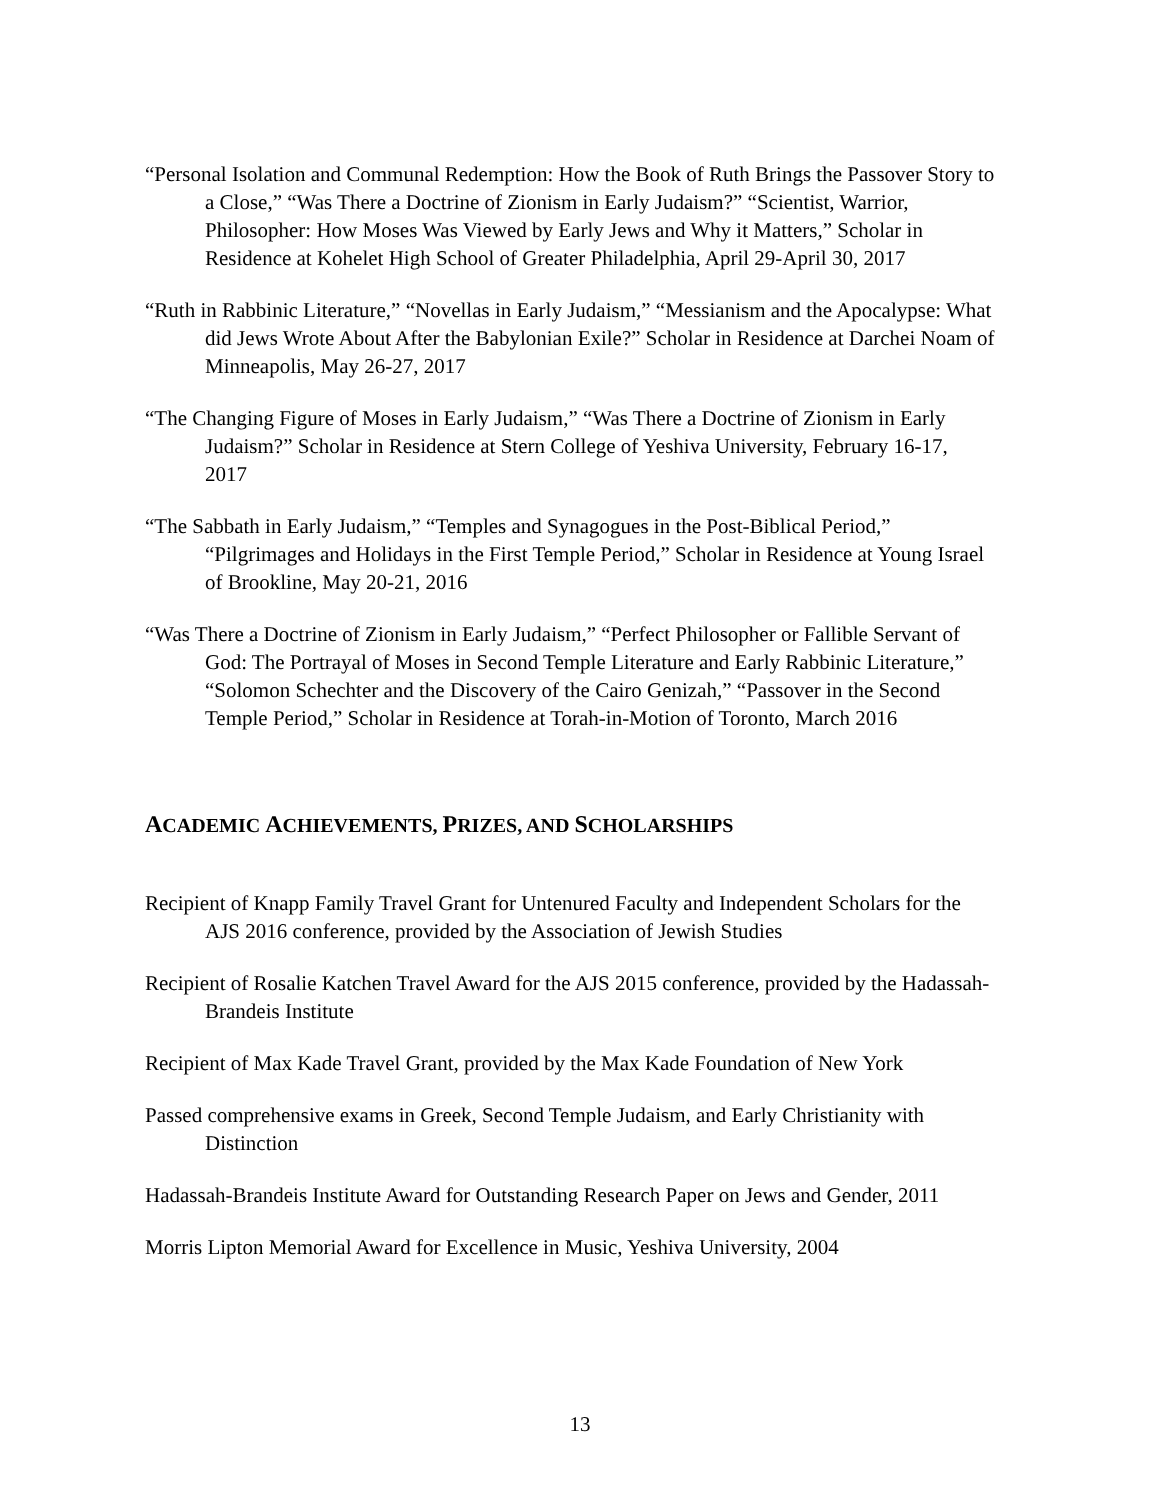“Personal Isolation and Communal Redemption: How the Book of Ruth Brings the Passover Story to a Close,” “Was There a Doctrine of Zionism in Early Judaism?” “Scientist, Warrior, Philosopher: How Moses Was Viewed by Early Jews and Why it Matters,” Scholar in Residence at Kohelet High School of Greater Philadelphia, April 29-April 30, 2017
“Ruth in Rabbinic Literature,” “Novellas in Early Judaism,” “Messianism and the Apocalypse: What did Jews Wrote About After the Babylonian Exile?” Scholar in Residence at Darchei Noam of Minneapolis, May 26-27, 2017
“The Changing Figure of Moses in Early Judaism,” “Was There a Doctrine of Zionism in Early Judaism?” Scholar in Residence at Stern College of Yeshiva University, February 16-17, 2017
“The Sabbath in Early Judaism,” “Temples and Synagogues in the Post-Biblical Period,” “Pilgrimages and Holidays in the First Temple Period,” Scholar in Residence at Young Israel of Brookline, May 20-21, 2016
“Was There a Doctrine of Zionism in Early Judaism,” “Perfect Philosopher or Fallible Servant of God: The Portrayal of Moses in Second Temple Literature and Early Rabbinic Literature,” “Solomon Schechter and the Discovery of the Cairo Genizah,” “Passover in the Second Temple Period,” Scholar in Residence at Torah-in-Motion of Toronto, March 2016
ACADEMIC ACHIEVEMENTS, PRIZES, AND SCHOLARSHIPS
Recipient of Knapp Family Travel Grant for Untenured Faculty and Independent Scholars for the AJS 2016 conference, provided by the Association of Jewish Studies
Recipient of Rosalie Katchen Travel Award for the AJS 2015 conference, provided by the Hadassah-Brandeis Institute
Recipient of Max Kade Travel Grant, provided by the Max Kade Foundation of New York
Passed comprehensive exams in Greek, Second Temple Judaism, and Early Christianity with Distinction
Hadassah-Brandeis Institute Award for Outstanding Research Paper on Jews and Gender, 2011
Morris Lipton Memorial Award for Excellence in Music, Yeshiva University, 2004
13